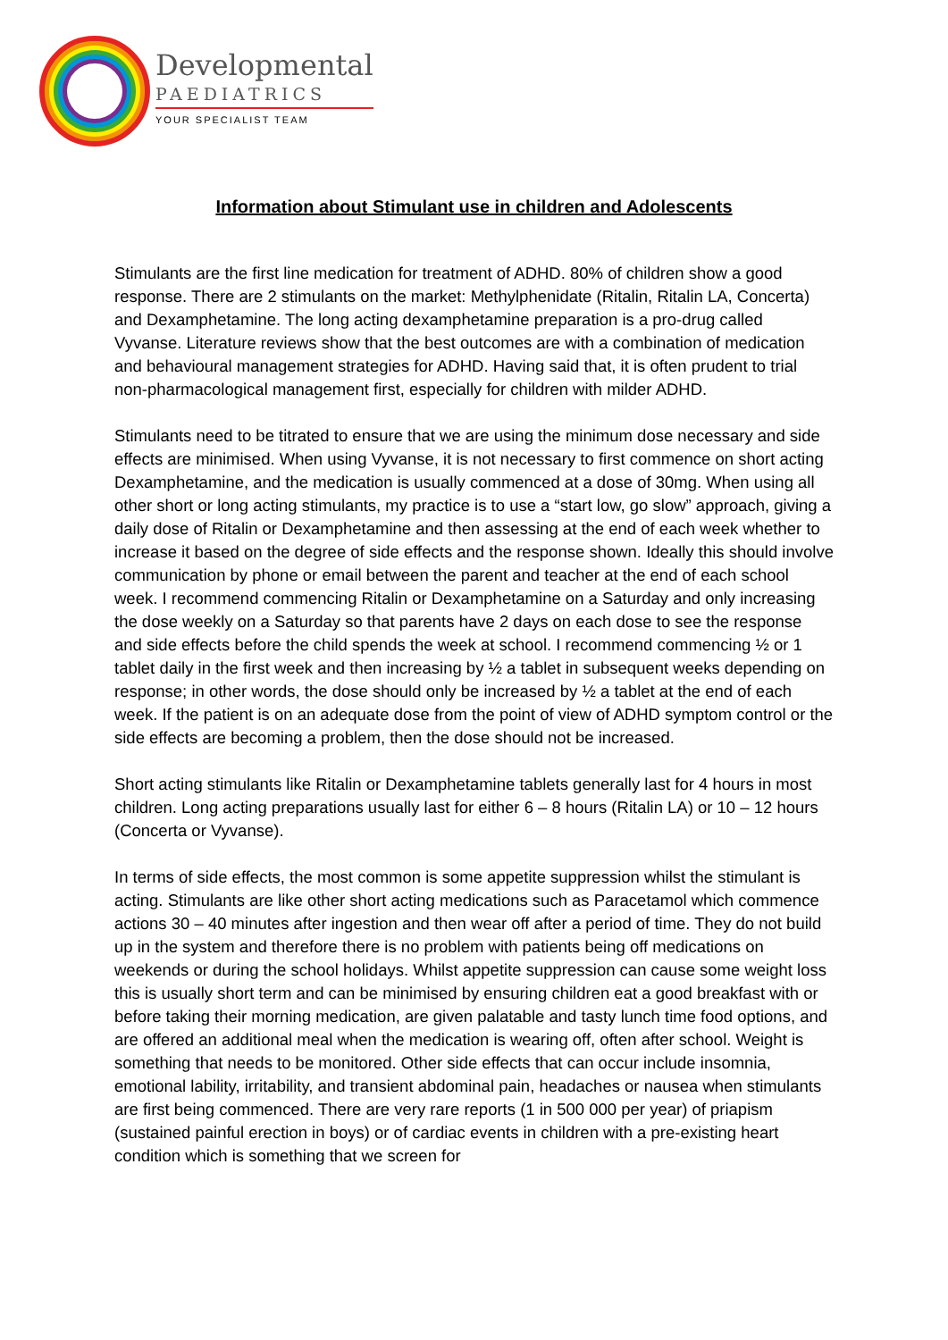Developmental
PAEDIATRICS
YOUR SPECIALIST TEAM
Information about Stimulant use in children and Adolescents
Stimulants are the first line medication for treatment of ADHD. 80% of children show a good response. There are 2 stimulants on the market: Methylphenidate (Ritalin, Ritalin LA, Concerta) and Dexamphetamine. The long acting dexamphetamine preparation is a pro-drug called Vyvanse. Literature reviews show that the best outcomes are with a combination of medication and behavioural management strategies for ADHD. Having said that, it is often prudent to trial non-pharmacological management first, especially for children with milder ADHD.
Stimulants need to be titrated to ensure that we are using the minimum dose necessary and side effects are minimised. When using Vyvanse, it is not necessary to first commence on short acting Dexamphetamine, and the medication is usually commenced at a dose of 30mg. When using all other short or long acting stimulants, my practice is to use a “start low, go slow” approach, giving a daily dose of Ritalin or Dexamphetamine and then assessing at the end of each week whether to increase it based on the degree of side effects and the response shown. Ideally this should involve communication by phone or email between the parent and teacher at the end of each school week. I recommend commencing Ritalin or Dexamphetamine on a Saturday and only increasing the dose weekly on a Saturday so that parents have 2 days on each dose to see the response and side effects before the child spends the week at school. I recommend commencing ½ or 1 tablet daily in the first week and then increasing by ½ a tablet in subsequent weeks depending on response; in other words, the dose should only be increased by ½ a tablet at the end of each week. If the patient is on an adequate dose from the point of view of ADHD symptom control or the side effects are becoming a problem, then the dose should not be increased.
Short acting stimulants like Ritalin or Dexamphetamine tablets generally last for 4 hours in most children. Long acting preparations usually last for either 6 – 8 hours (Ritalin LA) or 10 – 12 hours (Concerta or Vyvanse).
In terms of side effects, the most common is some appetite suppression whilst the stimulant is acting. Stimulants are like other short acting medications such as Paracetamol which commence actions 30 – 40 minutes after ingestion and then wear off after a period of time. They do not build up in the system and therefore there is no problem with patients being off medications on weekends or during the school holidays. Whilst appetite suppression can cause some weight loss this is usually short term and can be minimised by ensuring children eat a good breakfast with or before taking their morning medication, are given palatable and tasty lunch time food options, and are offered an additional meal when the medication is wearing off, often after school. Weight is something that needs to be monitored. Other side effects that can occur include insomnia, emotional lability, irritability, and transient abdominal pain, headaches or nausea when stimulants are first being commenced. There are very rare reports (1 in 500 000 per year) of priapism (sustained painful erection in boys) or of cardiac events in children with a pre-existing heart condition which is something that we screen for